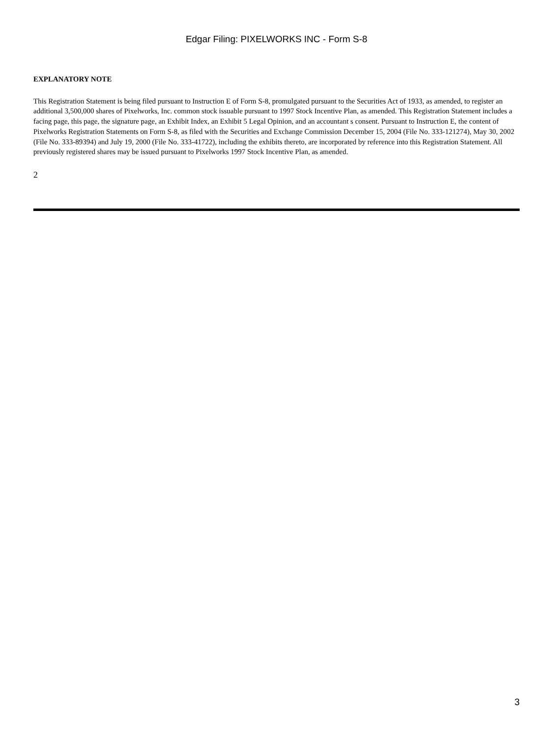Edgar Filing: PIXELWORKS INC - Form S-8
EXPLANATORY NOTE
This Registration Statement is being filed pursuant to Instruction E of Form S-8, promulgated pursuant to the Securities Act of 1933, as amended, to register an additional 3,500,000 shares of Pixelworks, Inc. common stock issuable pursuant to 1997 Stock Incentive Plan, as amended. This Registration Statement includes a facing page, this page, the signature page, an Exhibit Index, an Exhibit 5 Legal Opinion, and an accountant s consent. Pursuant to Instruction E, the content of Pixelworks Registration Statements on Form S-8, as filed with the Securities and Exchange Commission December 15, 2004 (File No. 333-121274), May 30, 2002 (File No. 333-89394) and July 19, 2000 (File No. 333-41722), including the exhibits thereto, are incorporated by reference into this Registration Statement. All previously registered shares may be issued pursuant to Pixelworks 1997 Stock Incentive Plan, as amended.
2
3